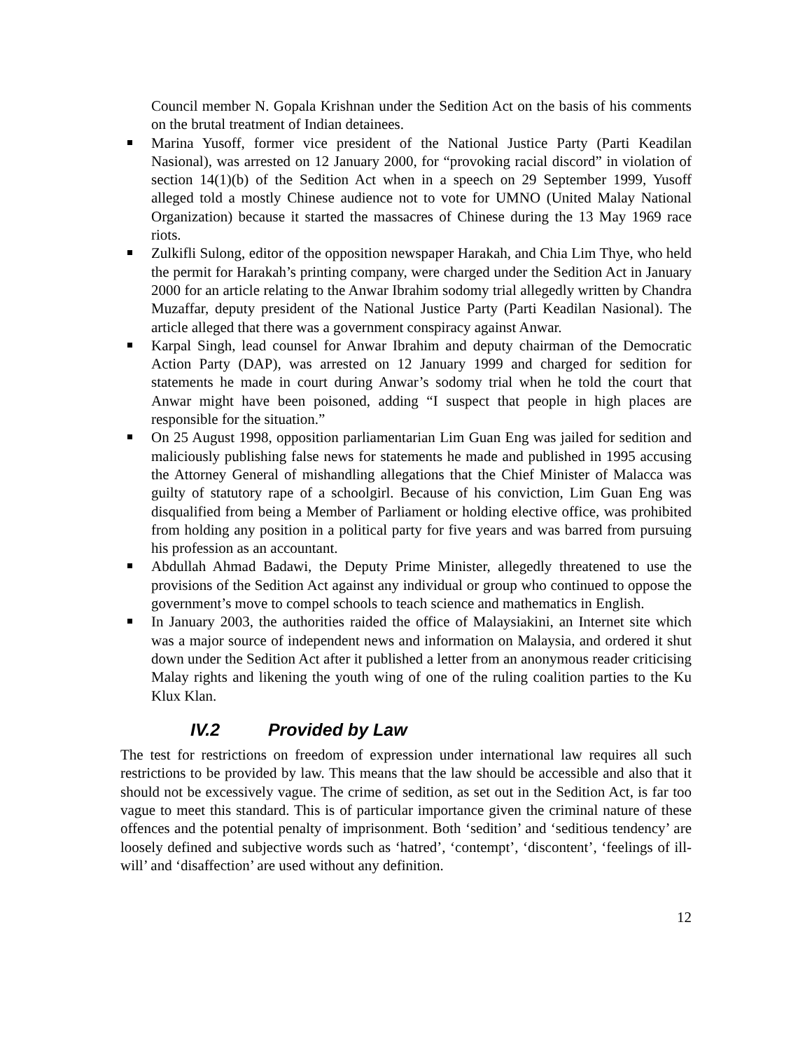Council member N. Gopala Krishnan under the Sedition Act on the basis of his comments on the brutal treatment of Indian detainees.
Marina Yusoff, former vice president of the National Justice Party (Parti Keadilan Nasional), was arrested on 12 January 2000, for “provoking racial discord” in violation of section 14(1)(b) of the Sedition Act when in a speech on 29 September 1999, Yusoff alleged told a mostly Chinese audience not to vote for UMNO (United Malay National Organization) because it started the massacres of Chinese during the 13 May 1969 race riots.
Zulkifli Sulong, editor of the opposition newspaper Harakah, and Chia Lim Thye, who held the permit for Harakah’s printing company, were charged under the Sedition Act in January 2000 for an article relating to the Anwar Ibrahim sodomy trial allegedly written by Chandra Muzaffar, deputy president of the National Justice Party (Parti Keadilan Nasional). The article alleged that there was a government conspiracy against Anwar.
Karpal Singh, lead counsel for Anwar Ibrahim and deputy chairman of the Democratic Action Party (DAP), was arrested on 12 January 1999 and charged for sedition for statements he made in court during Anwar’s sodomy trial when he told the court that Anwar might have been poisoned, adding “I suspect that people in high places are responsible for the situation.”
On 25 August 1998, opposition parliamentarian Lim Guan Eng was jailed for sedition and maliciously publishing false news for statements he made and published in 1995 accusing the Attorney General of mishandling allegations that the Chief Minister of Malacca was guilty of statutory rape of a schoolgirl. Because of his conviction, Lim Guan Eng was disqualified from being a Member of Parliament or holding elective office, was prohibited from holding any position in a political party for five years and was barred from pursuing his profession as an accountant.
Abdullah Ahmad Badawi, the Deputy Prime Minister, allegedly threatened to use the provisions of the Sedition Act against any individual or group who continued to oppose the government’s move to compel schools to teach science and mathematics in English.
In January 2003, the authorities raided the office of Malaysiakini, an Internet site which was a major source of independent news and information on Malaysia, and ordered it shut down under the Sedition Act after it published a letter from an anonymous reader criticising Malay rights and likening the youth wing of one of the ruling coalition parties to the Ku Klux Klan.
IV.2 Provided by Law
The test for restrictions on freedom of expression under international law requires all such restrictions to be provided by law. This means that the law should be accessible and also that it should not be excessively vague. The crime of sedition, as set out in the Sedition Act, is far too vague to meet this standard. This is of particular importance given the criminal nature of these offences and the potential penalty of imprisonment. Both ‘sedition’ and ‘seditious tendency’ are loosely defined and subjective words such as ‘hatred’, ‘contempt’, ‘discontent’, ‘feelings of ill-will’ and ‘disaffection’ are used without any definition.
12